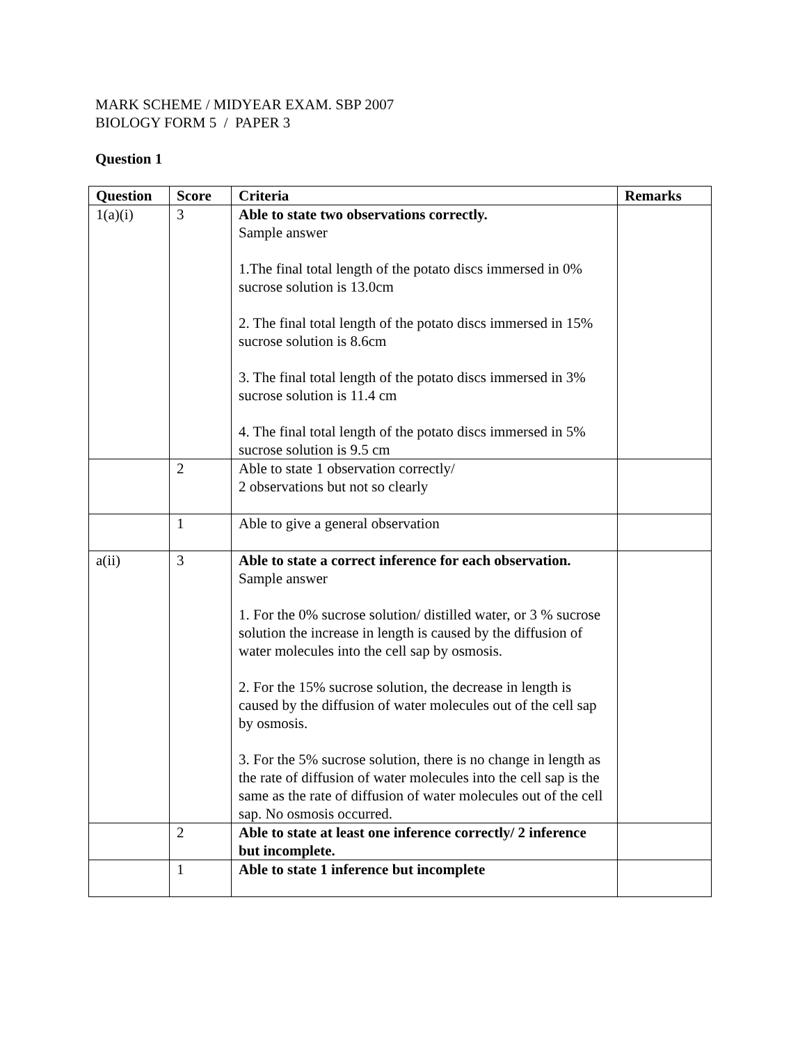MARK SCHEME / MIDYEAR EXAM. SBP 2007
BIOLOGY FORM 5 / PAPER 3
Question 1
| Question | Score | Criteria | Remarks |
| --- | --- | --- | --- |
| 1(a)(i) | 3 | Able to state two observations correctly. Sample answer 1.The final total length of the potato discs immersed in 0% sucrose solution is 13.0cm 2. The final total length of the potato discs immersed in 15% sucrose solution is 8.6cm 3. The final total length of the potato discs immersed in 3% sucrose solution is 11.4 cm 4. The final total length of the potato discs immersed in 5% sucrose solution is 9.5 cm | |
| | 2 | Able to state 1 observation correctly/ 2 observations but not so clearly | |
| | 1 | Able to give a general observation | |
| a(ii) | 3 | Able to state a correct inference for each observation. Sample answer 1. For the 0% sucrose solution/ distilled water, or 3 % sucrose solution the increase in length is caused by the diffusion of water molecules into the cell sap by osmosis. 2. For the 15% sucrose solution, the decrease in length is caused by the diffusion of water molecules out of the cell sap by osmosis. 3. For the 5% sucrose solution, there is no change in length as the rate of diffusion of water molecules into the cell sap is the same as the rate of diffusion of water molecules out of the cell sap. No osmosis occurred. | |
| | 2 | Able to state at least one inference correctly/ 2 inference but incomplete. | |
| | 1 | Able to state 1 inference but incomplete | |